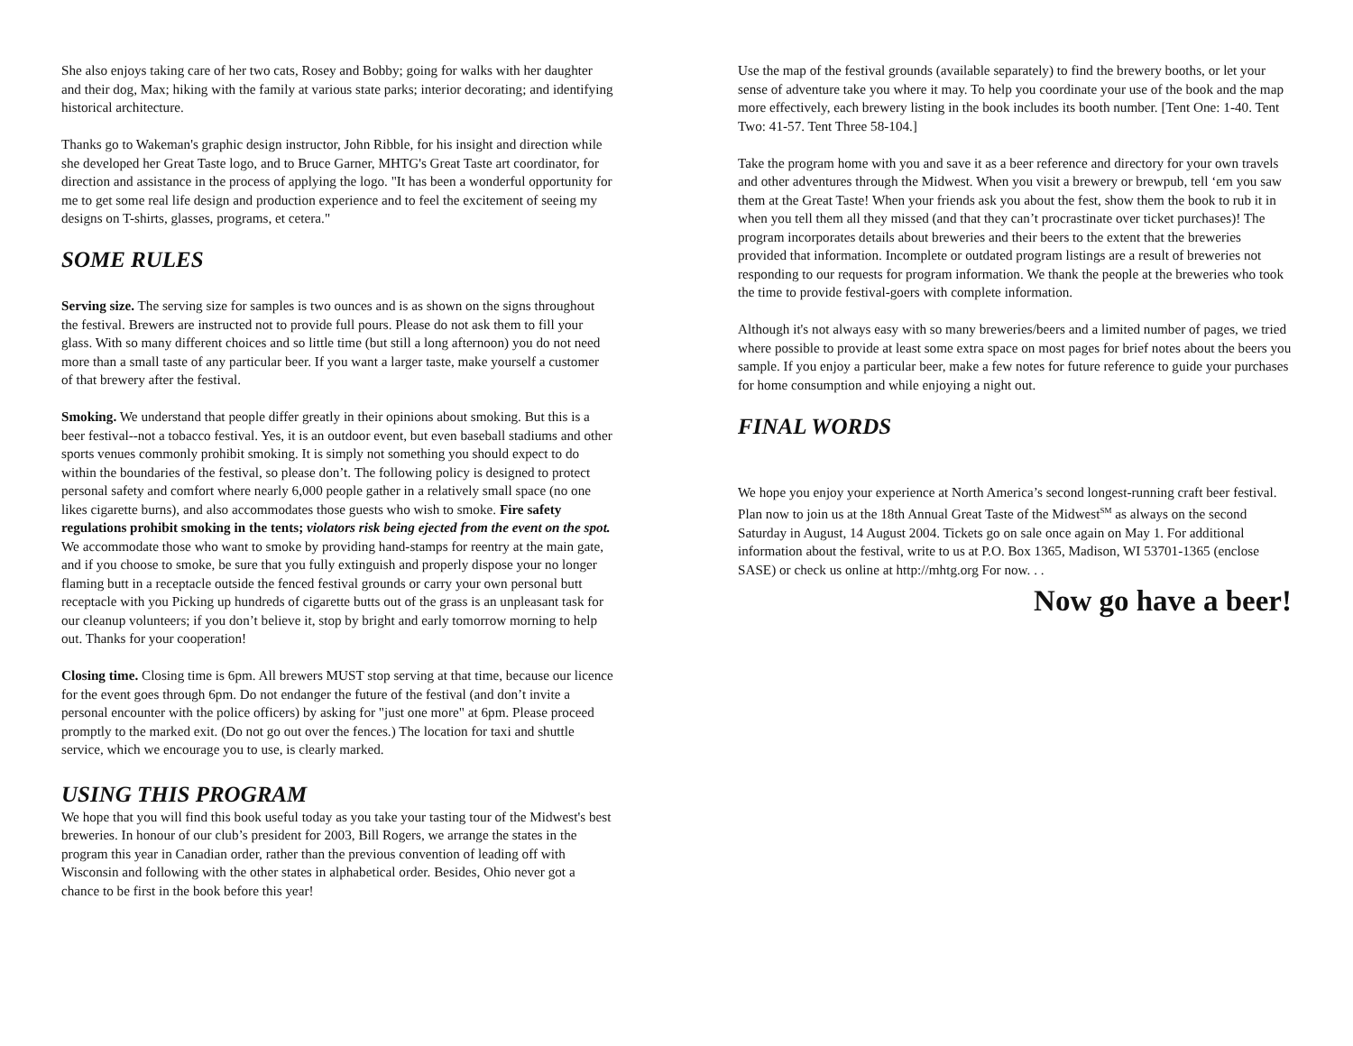She also enjoys taking care of her two cats, Rosey and Bobby; going for walks with her daughter and their dog, Max; hiking with the family at various state parks; interior decorating; and identifying historical architecture.
Thanks go to Wakeman's graphic design instructor, John Ribble, for his insight and direction while she developed her Great Taste logo, and to Bruce Garner, MHTG's Great Taste art coordinator, for direction and assistance in the process of applying the logo. "It has been a wonderful opportunity for me to get some real life design and production experience and to feel the excitement of seeing my designs on T-shirts, glasses, programs, et cetera."
SOME RULES
Serving size. The serving size for samples is two ounces and is as shown on the signs throughout the festival. Brewers are instructed not to provide full pours. Please do not ask them to fill your glass. With so many different choices and so little time (but still a long afternoon) you do not need more than a small taste of any particular beer. If you want a larger taste, make yourself a customer of that brewery after the festival.
Smoking. We understand that people differ greatly in their opinions about smoking. But this is a beer festival--not a tobacco festival. Yes, it is an outdoor event, but even baseball stadiums and other sports venues commonly prohibit smoking. It is simply not something you should expect to do within the boundaries of the festival, so please don’t. The following policy is designed to protect personal safety and comfort where nearly 6,000 people gather in a relatively small space (no one likes cigarette burns), and also accommodates those guests who wish to smoke. Fire safety regulations prohibit smoking in the tents; violators risk being ejected from the event on the spot. We accommodate those who want to smoke by providing hand-stamps for reentry at the main gate, and if you choose to smoke, be sure that you fully extinguish and properly dispose your no longer flaming butt in a receptacle outside the fenced festival grounds or carry your own personal butt receptacle with you Picking up hundreds of cigarette butts out of the grass is an unpleasant task for our cleanup volunteers; if you don’t believe it, stop by bright and early tomorrow morning to help out. Thanks for your cooperation!
Closing time. Closing time is 6pm. All brewers MUST stop serving at that time, because our licence for the event goes through 6pm. Do not endanger the future of the festival (and don’t invite a personal encounter with the police officers) by asking for "just one more" at 6pm. Please proceed promptly to the marked exit. (Do not go out over the fences.) The location for taxi and shuttle service, which we encourage you to use, is clearly marked.
USING THIS PROGRAM
We hope that you will find this book useful today as you take your tasting tour of the Midwest's best breweries. In honour of our club’s president for 2003, Bill Rogers, we arrange the states in the program this year in Canadian order, rather than the previous convention of leading off with Wisconsin and following with the other states in alphabetical order. Besides, Ohio never got a chance to be first in the book before this year!
Use the map of the festival grounds (available separately) to find the brewery booths, or let your sense of adventure take you where it may. To help you coordinate your use of the book and the map more effectively, each brewery listing in the book includes its booth number. [Tent One: 1-40. Tent Two: 41-57. Tent Three 58-104.]
Take the program home with you and save it as a beer reference and directory for your own travels and other adventures through the Midwest. When you visit a brewery or brewpub, tell ‘em you saw them at the Great Taste! When your friends ask you about the fest, show them the book to rub it in when you tell them all they missed (and that they can’t procrastinate over ticket purchases)! The program incorporates details about breweries and their beers to the extent that the breweries provided that information. Incomplete or outdated program listings are a result of breweries not responding to our requests for program information. We thank the people at the breweries who took the time to provide festival-goers with complete information.
Although it's not always easy with so many breweries/beers and a limited number of pages, we tried where possible to provide at least some extra space on most pages for brief notes about the beers you sample. If you enjoy a particular beer, make a few notes for future reference to guide your purchases for home consumption and while enjoying a night out.
FINAL WORDS
We hope you enjoy your experience at North America’s second longest-running craft beer festival. Plan now to join us at the 18th Annual Great Taste of the Midwest<sup>SM</sup> as always on the second Saturday in August, 14 August 2004. Tickets go on sale once again on May 1. For additional information about the festival, write to us at P.O. Box 1365, Madison, WI 53701-1365 (enclose SASE) or check us online at http://mhtg.org For now. . .
Now go have a beer!